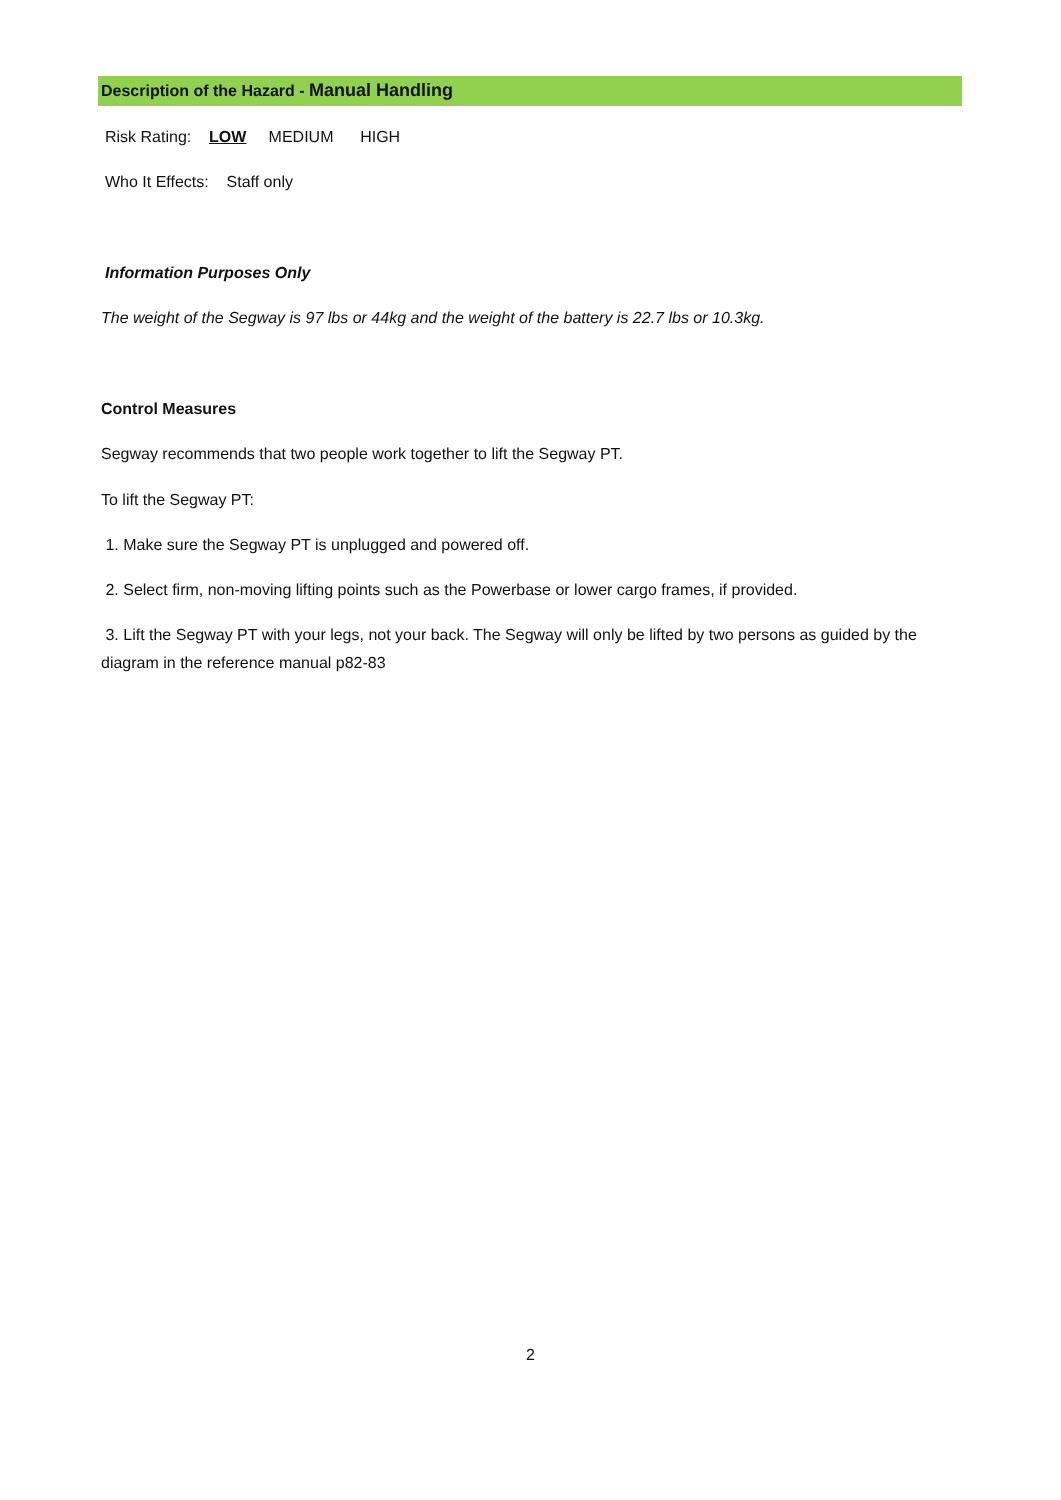Description of the Hazard - Manual Handling
Risk Rating: LOW MEDIUM HIGH
Who It Effects: Staff only
Information Purposes Only
The weight of the Segway is 97 lbs or 44kg and the weight of the battery is 22.7 lbs or 10.3kg.
Control Measures
Segway recommends that two people work together to lift the Segway PT.
To lift the Segway PT:
1. Make sure the Segway PT is unplugged and powered off.
2. Select firm, non-moving lifting points such as the Powerbase or lower cargo frames, if provided.
3. Lift the Segway PT with your legs, not your back. The Segway will only be lifted by two persons as guided by the diagram in the reference manual p82-83
2